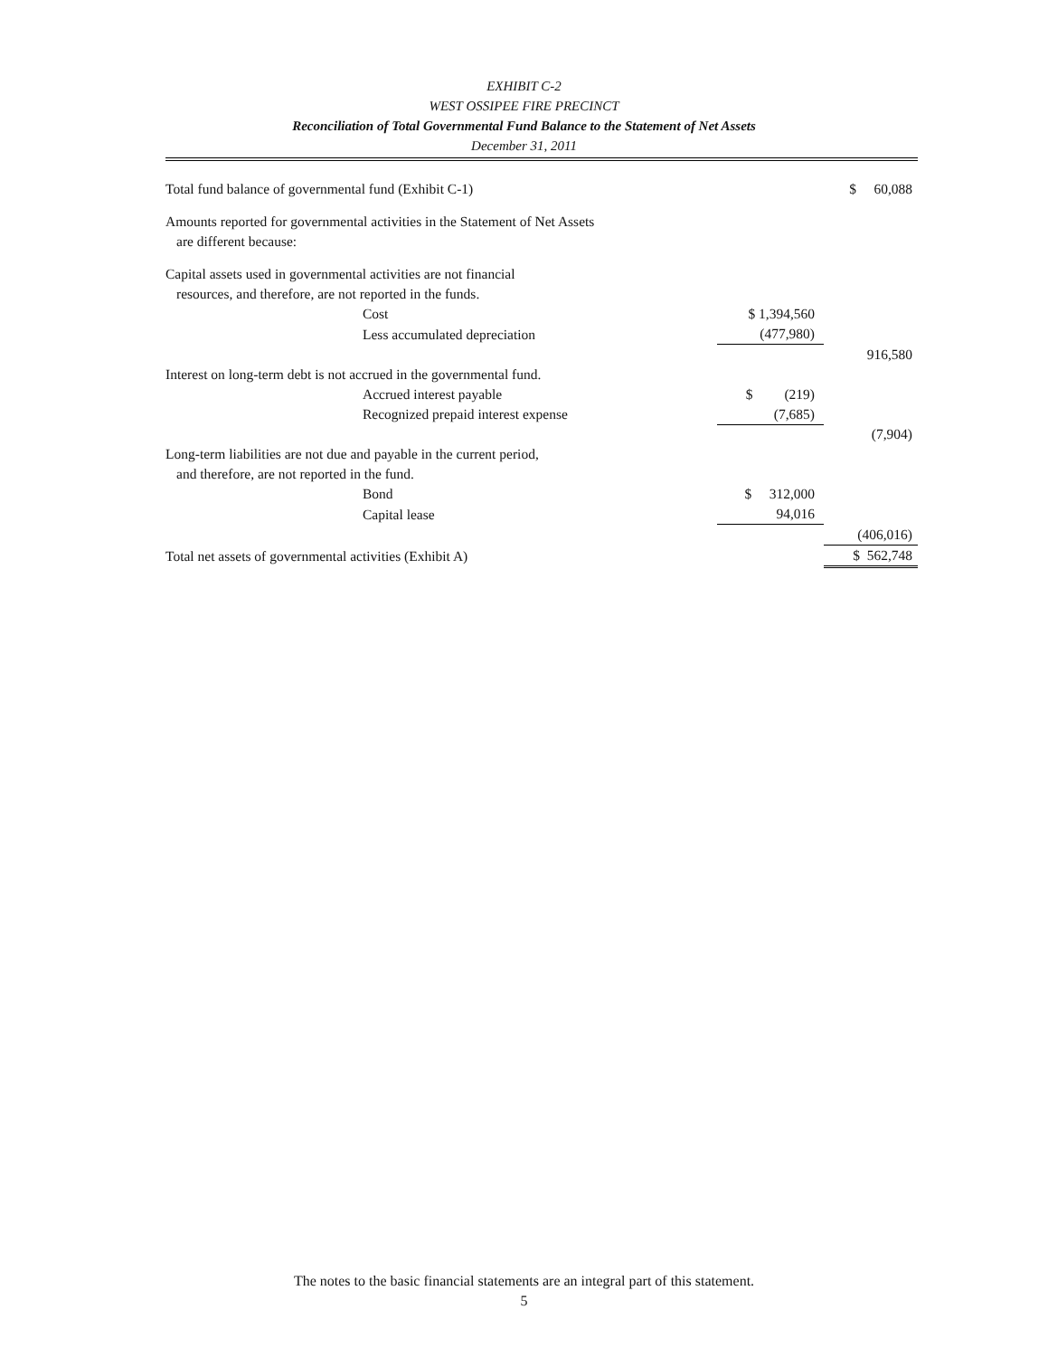EXHIBIT C-2
WEST OSSIPEE FIRE PRECINCT
Reconciliation of Total Governmental Fund Balance to the Statement of Net Assets
December 31, 2011
| Total fund balance of governmental fund (Exhibit C-1) | | $ 60,088 |
| Amounts reported for governmental activities in the Statement of Net Assets | | |
| are different because: | | |
| Capital assets used in governmental activities are not financial | | |
| resources, and therefore, are not reported in the funds. | | |
| Cost | $ 1,394,560 | |
| Less accumulated depreciation | (477,980) | |
| | | 916,580 |
| Interest on long-term debt is not accrued in the governmental fund. | | |
| Accrued interest payable | $ (219) | |
| Recognized prepaid interest expense | (7,685) | |
| | | (7,904) |
| Long-term liabilities are not due and payable in the current period, | | |
| and therefore, are not reported in the fund. | | |
| Bond | $ 312,000 | |
| Capital lease | 94,016 | |
| | | (406,016) |
| Total net assets of governmental activities (Exhibit A) | | $ 562,748 |
The notes to the basic financial statements are an integral part of this statement.
5